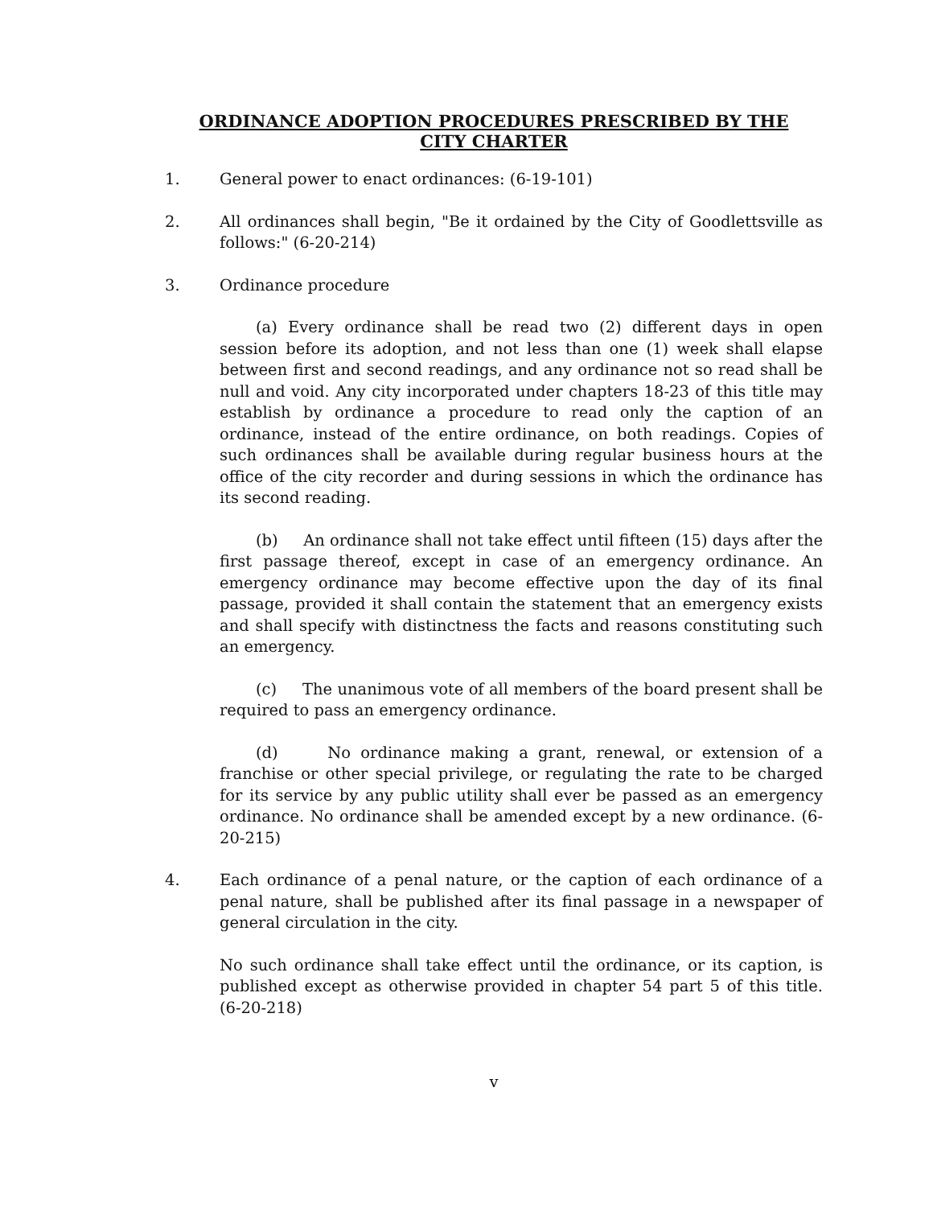ORDINANCE ADOPTION PROCEDURES PRESCRIBED BY THE
CITY CHARTER
1. General power to enact ordinances: (6-19-101)
2. All ordinances shall begin, "Be it ordained by the City of Goodlettsville as follows:" (6-20-214)
3. Ordinance procedure
(a) Every ordinance shall be read two (2) different days in open session before its adoption, and not less than one (1) week shall elapse between first and second readings, and any ordinance not so read shall be null and void. Any city incorporated under chapters 18-23 of this title may establish by ordinance a procedure to read only the caption of an ordinance, instead of the entire ordinance, on both readings. Copies of such ordinances shall be available during regular business hours at the office of the city recorder and during sessions in which the ordinance has its second reading.
(b) An ordinance shall not take effect until fifteen (15) days after the first passage thereof, except in case of an emergency ordinance. An emergency ordinance may become effective upon the day of its final passage, provided it shall contain the statement that an emergency exists and shall specify with distinctness the facts and reasons constituting such an emergency.
(c) The unanimous vote of all members of the board present shall be required to pass an emergency ordinance.
(d) No ordinance making a grant, renewal, or extension of a franchise or other special privilege, or regulating the rate to be charged for its service by any public utility shall ever be passed as an emergency ordinance. No ordinance shall be amended except by a new ordinance. (6-20-215)
4. Each ordinance of a penal nature, or the caption of each ordinance of a penal nature, shall be published after its final passage in a newspaper of general circulation in the city.
No such ordinance shall take effect until the ordinance, or its caption, is published except as otherwise provided in chapter 54 part 5 of this title. (6-20-218)
v